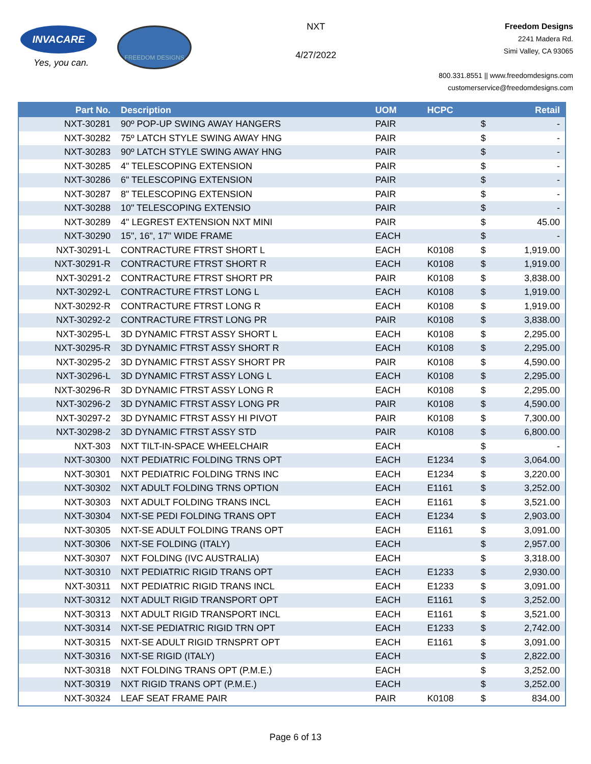INVACARE
Yes, you can.
FREEDOM DESIGNS
NXT
4/27/2022
Freedom Designs
2241 Madera Rd.
Simi Valley, CA 93065
800.331.8551 || www.freedomdesigns.com
customerservice@freedomdesigns.com
| Part No. | Description | UOM | HCPC | | Retail |
| --- | --- | --- | --- | --- | --- |
| NXT-30281 | 90º POP-UP SWING AWAY HANGERS | PAIR | | $ | - |
| NXT-30282 | 75º LATCH STYLE SWING AWAY HNG | PAIR | | $ | - |
| NXT-30283 | 90º LATCH STYLE SWING AWAY HNG | PAIR | | $ | - |
| NXT-30285 | 4" TELESCOPING EXTENSION | PAIR | | $ | - |
| NXT-30286 | 6" TELESCOPING EXTENSION | PAIR | | $ | - |
| NXT-30287 | 8" TELESCOPING EXTENSION | PAIR | | $ | - |
| NXT-30288 | 10" TELESCOPING EXTENSIO | PAIR | | $ | - |
| NXT-30289 | 4" LEGREST EXTENSION NXT MINI | PAIR | | $ | 45.00 |
| NXT-30290 | 15", 16", 17" WIDE FRAME | EACH | | $ | - |
| NXT-30291-L | CONTRACTURE FTRST SHORT L | EACH | K0108 | $ | 1,919.00 |
| NXT-30291-R | CONTRACTURE FTRST SHORT R | EACH | K0108 | $ | 1,919.00 |
| NXT-30291-2 | CONTRACTURE FTRST SHORT PR | PAIR | K0108 | $ | 3,838.00 |
| NXT-30292-L | CONTRACTURE FTRST LONG L | EACH | K0108 | $ | 1,919.00 |
| NXT-30292-R | CONTRACTURE FTRST LONG R | EACH | K0108 | $ | 1,919.00 |
| NXT-30292-2 | CONTRACTURE FTRST LONG PR | PAIR | K0108 | $ | 3,838.00 |
| NXT-30295-L | 3D DYNAMIC FTRST ASSY SHORT L | EACH | K0108 | $ | 2,295.00 |
| NXT-30295-R | 3D DYNAMIC FTRST ASSY SHORT R | EACH | K0108 | $ | 2,295.00 |
| NXT-30295-2 | 3D DYNAMIC FTRST ASSY SHORT PR | PAIR | K0108 | $ | 4,590.00 |
| NXT-30296-L | 3D DYNAMIC FTRST ASSY LONG L | EACH | K0108 | $ | 2,295.00 |
| NXT-30296-R | 3D DYNAMIC FTRST ASSY LONG R | EACH | K0108 | $ | 2,295.00 |
| NXT-30296-2 | 3D DYNAMIC FTRST ASSY LONG PR | PAIR | K0108 | $ | 4,590.00 |
| NXT-30297-2 | 3D DYNAMIC FTRST ASSY HI PIVOT | PAIR | K0108 | $ | 7,300.00 |
| NXT-30298-2 | 3D DYNAMIC FTRST ASSY STD | PAIR | K0108 | $ | 6,800.00 |
| NXT-303 | NXT TILT-IN-SPACE WHEELCHAIR | EACH | | $ | - |
| NXT-30300 | NXT PEDIATRIC FOLDING TRNS OPT | EACH | E1234 | $ | 3,064.00 |
| NXT-30301 | NXT PEDIATRIC FOLDING TRNS INC | EACH | E1234 | $ | 3,220.00 |
| NXT-30302 | NXT ADULT FOLDING TRNS OPTION | EACH | E1161 | $ | 3,252.00 |
| NXT-30303 | NXT ADULT FOLDING TRANS INCL | EACH | E1161 | $ | 3,521.00 |
| NXT-30304 | NXT-SE PEDI FOLDING TRANS OPT | EACH | E1234 | $ | 2,903.00 |
| NXT-30305 | NXT-SE ADULT FOLDING TRANS OPT | EACH | E1161 | $ | 3,091.00 |
| NXT-30306 | NXT-SE FOLDING (ITALY) | EACH | | $ | 2,957.00 |
| NXT-30307 | NXT FOLDING (IVC AUSTRALIA) | EACH | | $ | 3,318.00 |
| NXT-30310 | NXT PEDIATRIC RIGID TRANS OPT | EACH | E1233 | $ | 2,930.00 |
| NXT-30311 | NXT PEDIATRIC RIGID TRANS INCL | EACH | E1233 | $ | 3,091.00 |
| NXT-30312 | NXT ADULT RIGID TRANSPORT OPT | EACH | E1161 | $ | 3,252.00 |
| NXT-30313 | NXT ADULT RIGID TRANSPORT INCL | EACH | E1161 | $ | 3,521.00 |
| NXT-30314 | NXT-SE PEDIATRIC RIGID TRN OPT | EACH | E1233 | $ | 2,742.00 |
| NXT-30315 | NXT-SE ADULT RIGID TRNSPRT OPT | EACH | E1161 | $ | 3,091.00 |
| NXT-30316 | NXT-SE RIGID (ITALY) | EACH | | $ | 2,822.00 |
| NXT-30318 | NXT FOLDING TRANS OPT (P.M.E.) | EACH | | $ | 3,252.00 |
| NXT-30319 | NXT RIGID TRANS OPT (P.M.E.) | EACH | | $ | 3,252.00 |
| NXT-30324 | LEAF SEAT FRAME PAIR | PAIR | K0108 | $ | 834.00 |
Page 6 of 13